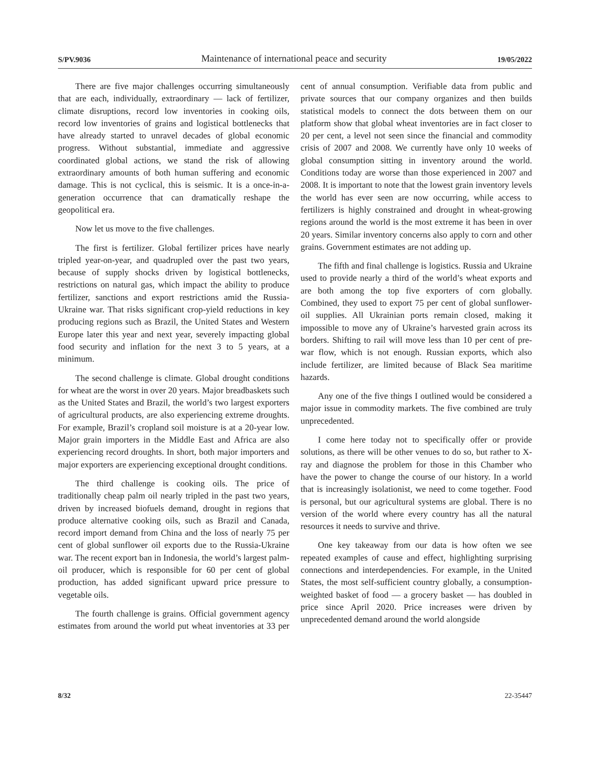S/PV.9036 Maintenance of international peace and security 19/05/2022
There are five major challenges occurring simultaneously that are each, individually, extraordinary — lack of fertilizer, climate disruptions, record low inventories in cooking oils, record low inventories of grains and logistical bottlenecks that have already started to unravel decades of global economic progress. Without substantial, immediate and aggressive coordinated global actions, we stand the risk of allowing extraordinary amounts of both human suffering and economic damage. This is not cyclical, this is seismic. It is a once-in-a-generation occurrence that can dramatically reshape the geopolitical era.
Now let us move to the five challenges.
The first is fertilizer. Global fertilizer prices have nearly tripled year-on-year, and quadrupled over the past two years, because of supply shocks driven by logistical bottlenecks, restrictions on natural gas, which impact the ability to produce fertilizer, sanctions and export restrictions amid the Russia-Ukraine war. That risks significant crop-yield reductions in key producing regions such as Brazil, the United States and Western Europe later this year and next year, severely impacting global food security and inflation for the next 3 to 5 years, at a minimum.
The second challenge is climate. Global drought conditions for wheat are the worst in over 20 years. Major breadbaskets such as the United States and Brazil, the world’s two largest exporters of agricultural products, are also experiencing extreme droughts. For example, Brazil’s cropland soil moisture is at a 20-year low. Major grain importers in the Middle East and Africa are also experiencing record droughts. In short, both major importers and major exporters are experiencing exceptional drought conditions.
The third challenge is cooking oils. The price of traditionally cheap palm oil nearly tripled in the past two years, driven by increased biofuels demand, drought in regions that produce alternative cooking oils, such as Brazil and Canada, record import demand from China and the loss of nearly 75 per cent of global sunflower oil exports due to the Russia-Ukraine war. The recent export ban in Indonesia, the world’s largest palm-oil producer, which is responsible for 60 per cent of global production, has added significant upward price pressure to vegetable oils.
The fourth challenge is grains. Official government agency estimates from around the world put wheat inventories at 33 per cent of annual consumption. Verifiable data from public and private sources that our company organizes and then builds statistical models to connect the dots between them on our platform show that global wheat inventories are in fact closer to 20 per cent, a level not seen since the financial and commodity crisis of 2007 and 2008. We currently have only 10 weeks of global consumption sitting in inventory around the world. Conditions today are worse than those experienced in 2007 and 2008. It is important to note that the lowest grain inventory levels the world has ever seen are now occurring, while access to fertilizers is highly constrained and drought in wheat-growing regions around the world is the most extreme it has been in over 20 years. Similar inventory concerns also apply to corn and other grains. Government estimates are not adding up.
The fifth and final challenge is logistics. Russia and Ukraine used to provide nearly a third of the world’s wheat exports and are both among the top five exporters of corn globally. Combined, they used to export 75 per cent of global sunflower-oil supplies. All Ukrainian ports remain closed, making it impossible to move any of Ukraine’s harvested grain across its borders. Shifting to rail will move less than 10 per cent of pre-war flow, which is not enough. Russian exports, which also include fertilizer, are limited because of Black Sea maritime hazards.
Any one of the five things I outlined would be considered a major issue in commodity markets. The five combined are truly unprecedented.
I come here today not to specifically offer or provide solutions, as there will be other venues to do so, but rather to X-ray and diagnose the problem for those in this Chamber who have the power to change the course of our history. In a world that is increasingly isolationist, we need to come together. Food is personal, but our agricultural systems are global. There is no version of the world where every country has all the natural resources it needs to survive and thrive.
One key takeaway from our data is how often we see repeated examples of cause and effect, highlighting surprising connections and interdependencies. For example, in the United States, the most self-sufficient country globally, a consumption-weighted basket of food — a grocery basket — has doubled in price since April 2020. Price increases were driven by unprecedented demand around the world alongside
8/32 22-35447